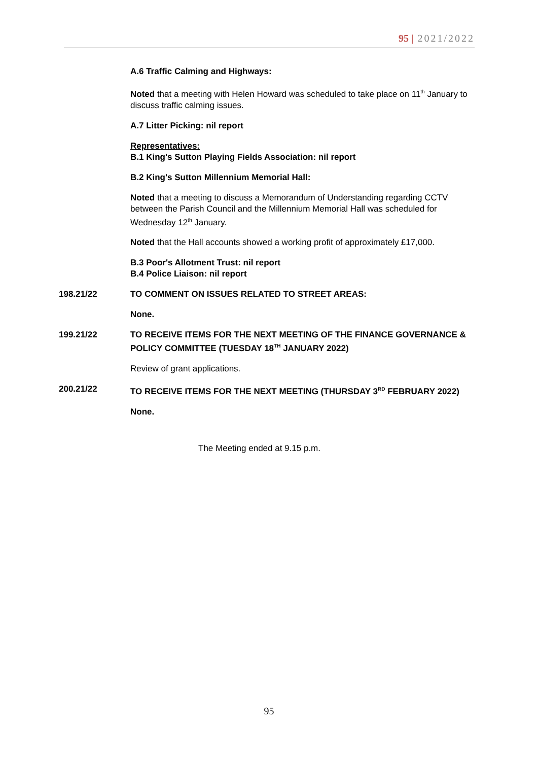95 | 2021/2022
A.6 Traffic Calming and Highways:
Noted that a meeting with Helen Howard was scheduled to take place on 11<sup>th</sup> January to discuss traffic calming issues.
A.7 Litter Picking: nil report
Representatives:
B.1 King's Sutton Playing Fields Association: nil report
B.2 King's Sutton Millennium Memorial Hall:
Noted that a meeting to discuss a Memorandum of Understanding regarding CCTV between the Parish Council and the Millennium Memorial Hall was scheduled for Wednesday 12<sup>th</sup> January.
Noted that the Hall accounts showed a working profit of approximately £17,000.
B.3 Poor's Allotment Trust: nil report
B.4 Police Liaison: nil report
198.21/22 TO COMMENT ON ISSUES RELATED TO STREET AREAS:
None.
199.21/22 TO RECEIVE ITEMS FOR THE NEXT MEETING OF THE FINANCE GOVERNANCE & POLICY COMMITTEE (TUESDAY 18<sup>TH</sup> JANUARY 2022)
Review of grant applications.
200.21/22 TO RECEIVE ITEMS FOR THE NEXT MEETING (THURSDAY 3<sup>RD</sup> FEBRUARY 2022)
None.
The Meeting ended at 9.15 p.m.
95